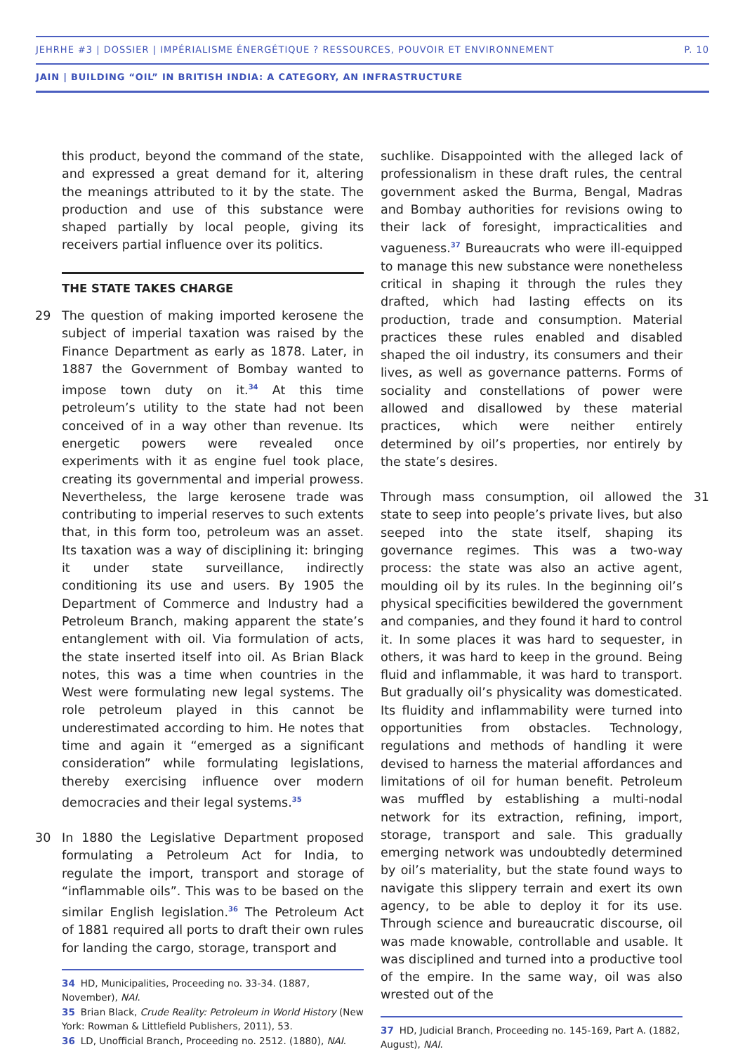JEHRHE #3 | DOSSIER | IMPÉRIALISME ÉNERGÉTIQUE ? RESSOURCES, POUVOIR ET ENVIRONNEMENT P. 10
JAIN | BUILDING “OIL” IN BRITISH INDIA: A CATEGORY, AN INFRASTRUCTURE
this product, beyond the command of the state, and expressed a great demand for it, altering the meanings attributed to it by the state. The production and use of this substance were shaped partially by local people, giving its receivers partial influence over its politics.
THE STATE TAKES CHARGE
29 The question of making imported kerosene the subject of imperial taxation was raised by the Finance Department as early as 1878. Later, in 1887 the Government of Bombay wanted to impose town duty on it.<sup>34</sup> At this time petroleum’s utility to the state had not been conceived of in a way other than revenue. Its energetic powers were revealed once experiments with it as engine fuel took place, creating its governmental and imperial prowess. Nevertheless, the large kerosene trade was contributing to imperial reserves to such extents that, in this form too, petroleum was an asset. Its taxation was a way of disciplining it: bringing it under state surveillance, indirectly conditioning its use and users. By 1905 the Department of Commerce and Industry had a Petroleum Branch, making apparent the state’s entanglement with oil. Via formulation of acts, the state inserted itself into oil. As Brian Black notes, this was a time when countries in the West were formulating new legal systems. The role petroleum played in this cannot be underestimated according to him. He notes that time and again it “emerged as a significant consideration” while formulating legislations, thereby exercising influence over modern democracies and their legal systems.<sup>35</sup>
30 In 1880 the Legislative Department proposed formulating a Petroleum Act for India, to regulate the import, transport and storage of “inflammable oils”. This was to be based on the similar English legislation.<sup>36</sup> The Petroleum Act of 1881 required all ports to draft their own rules for landing the cargo, storage, transport and
34 HD, Municipalities, Proceeding no. 33-34. (1887, November), NAI.
35 Brian Black, Crude Reality: Petroleum in World History (New York: Rowman & Littlefield Publishers, 2011), 53.
36 LD, Unofficial Branch, Proceeding no. 2512. (1880), NAI.
suchlike. Disappointed with the alleged lack of professionalism in these draft rules, the central government asked the Burma, Bengal, Madras and Bombay authorities for revisions owing to their lack of foresight, impracticalities and vagueness.<sup>37</sup> Bureaucrats who were ill-equipped to manage this new substance were nonetheless critical in shaping it through the rules they drafted, which had lasting effects on its production, trade and consumption. Material practices these rules enabled and disabled shaped the oil industry, its consumers and their lives, as well as governance patterns. Forms of sociality and constellations of power were allowed and disallowed by these material practices, which were neither entirely determined by oil’s properties, nor entirely by the state’s desires.
31 Through mass consumption, oil allowed the state to seep into people’s private lives, but also seeped into the state itself, shaping its governance regimes. This was a two-way process: the state was also an active agent, moulding oil by its rules. In the beginning oil’s physical specificities bewildered the government and companies, and they found it hard to control it. In some places it was hard to sequester, in others, it was hard to keep in the ground. Being fluid and inflammable, it was hard to transport. But gradually oil’s physicality was domesticated. Its fluidity and inflammability were turned into opportunities from obstacles. Technology, regulations and methods of handling it were devised to harness the material affordances and limitations of oil for human benefit. Petroleum was muffled by establishing a multi-nodal network for its extraction, refining, import, storage, transport and sale. This gradually emerging network was undoubtedly determined by oil’s materiality, but the state found ways to navigate this slippery terrain and exert its own agency, to be able to deploy it for its use. Through science and bureaucratic discourse, oil was made knowable, controllable and usable. It was disciplined and turned into a productive tool of the empire. In the same way, oil was also wrested out of the
37 HD, Judicial Branch, Proceeding no. 145-169, Part A. (1882, August), NAI.